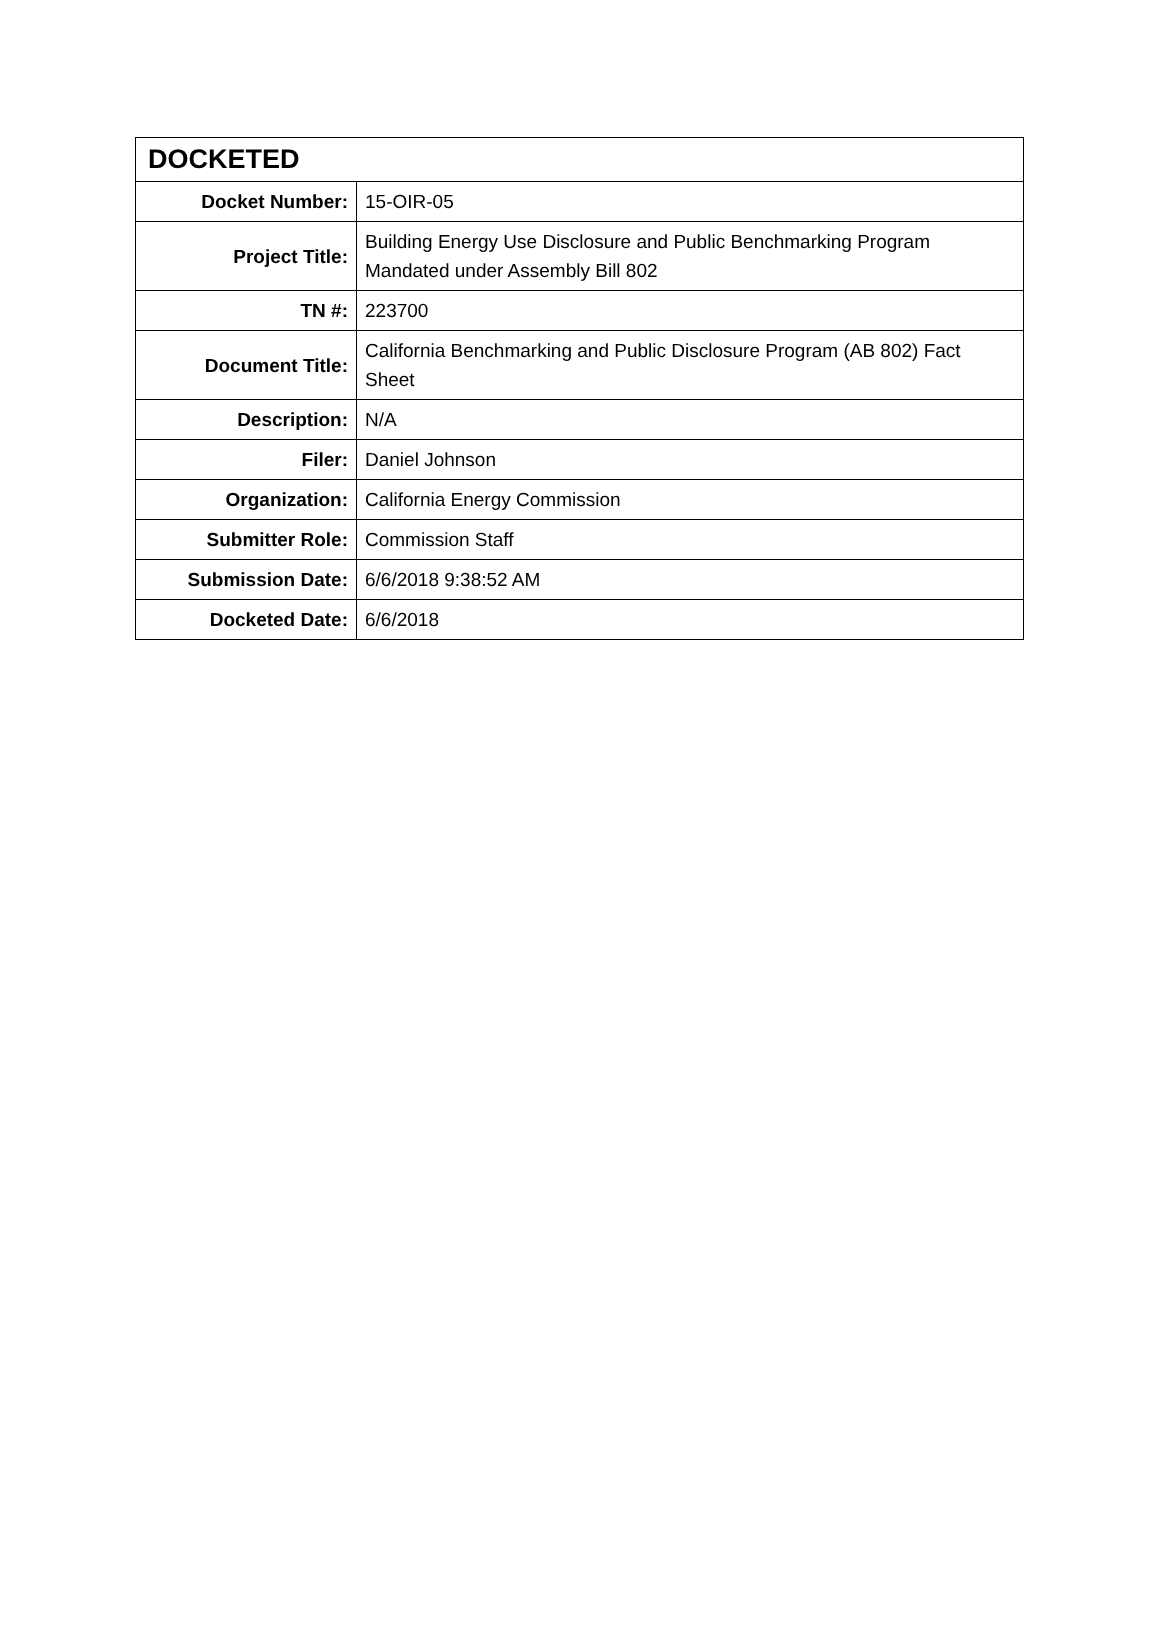| DOCKETED | |
| --- | --- |
| Docket Number: | 15-OIR-05 |
| Project Title: | Building Energy Use Disclosure and Public Benchmarking Program Mandated under Assembly Bill 802 |
| TN #: | 223700 |
| Document Title: | California Benchmarking and Public Disclosure Program (AB 802) Fact Sheet |
| Description: | N/A |
| Filer: | Daniel Johnson |
| Organization: | California Energy Commission |
| Submitter Role: | Commission Staff |
| Submission Date: | 6/6/2018 9:38:52 AM |
| Docketed Date: | 6/6/2018 |